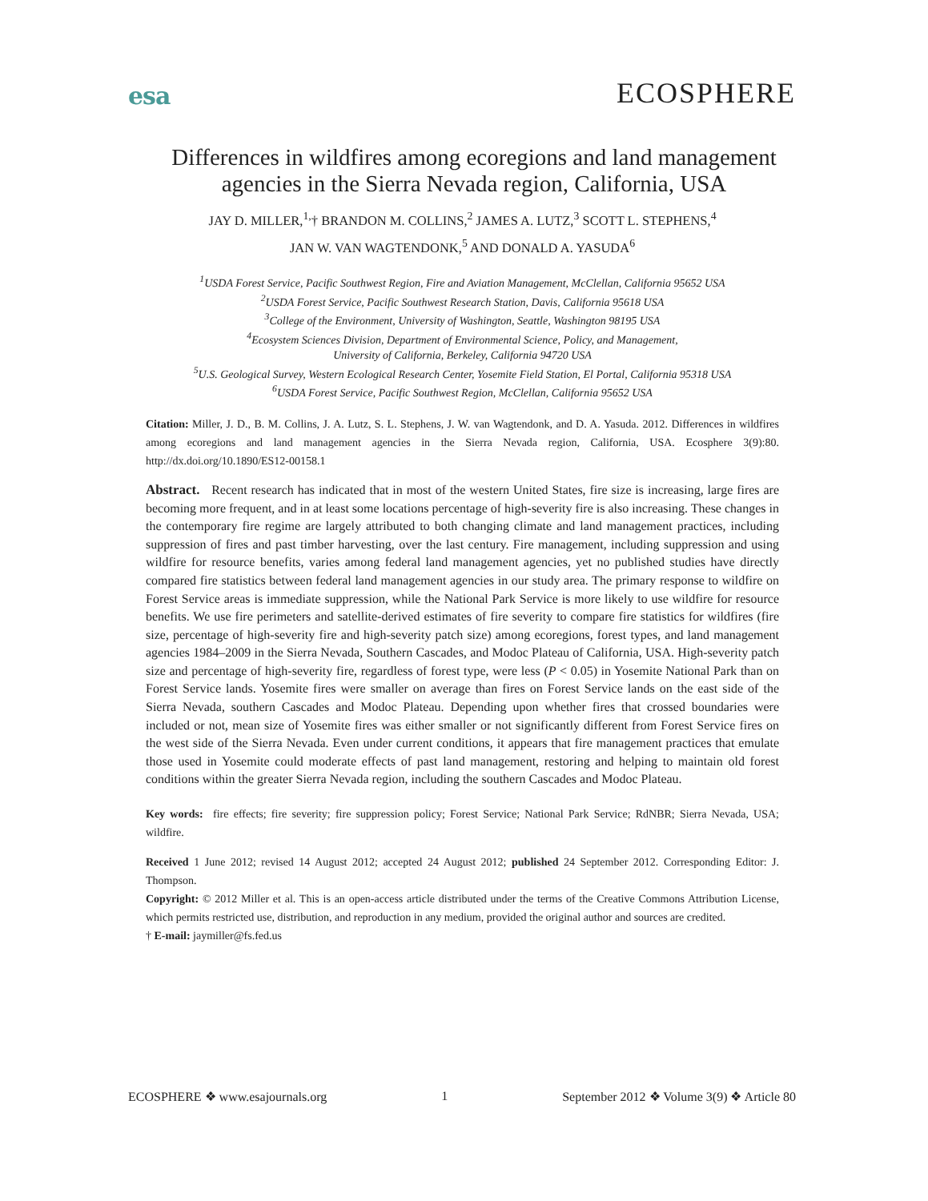esa ECOSPHERE
Differences in wildfires among ecoregions and land management agencies in the Sierra Nevada region, California, USA
JAY D. MILLER,<sup>1,</sup>† BRANDON M. COLLINS,<sup>2</sup> JAMES A. LUTZ,<sup>3</sup> SCOTT L. STEPHENS,<sup>4</sup>
JAN W. VAN WAGTENDONK,<sup>5</sup> AND DONALD A. YASUDA<sup>6</sup>
<sup>1</sup> USDA Forest Service, Pacific Southwest Region, Fire and Aviation Management, McClellan, California 95652 USA
<sup>2</sup> USDA Forest Service, Pacific Southwest Research Station, Davis, California 95618 USA
<sup>3</sup> College of the Environment, University of Washington, Seattle, Washington 98195 USA
<sup>4</sup> Ecosystem Sciences Division, Department of Environmental Science, Policy, and Management,
University of California, Berkeley, California 94720 USA
<sup>5</sup> U.S. Geological Survey, Western Ecological Research Center, Yosemite Field Station, El Portal, California 95318 USA
<sup>6</sup> USDA Forest Service, Pacific Southwest Region, McClellan, California 95652 USA
Citation: Miller, J. D., B. M. Collins, J. A. Lutz, S. L. Stephens, J. W. van Wagtendonk, and D. A. Yasuda. 2012. Differences in wildfires among ecoregions and land management agencies in the Sierra Nevada region, California, USA. Ecosphere 3(9):80. http://dx.doi.org/10.1890/ES12-00158.1
Abstract. Recent research has indicated that in most of the western United States, fire size is increasing, large fires are becoming more frequent, and in at least some locations percentage of high-severity fire is also increasing. These changes in the contemporary fire regime are largely attributed to both changing climate and land management practices, including suppression of fires and past timber harvesting, over the last century. Fire management, including suppression and using wildfire for resource benefits, varies among federal land management agencies, yet no published studies have directly compared fire statistics between federal land management agencies in our study area. The primary response to wildfire on Forest Service areas is immediate suppression, while the National Park Service is more likely to use wildfire for resource benefits. We use fire perimeters and satellite-derived estimates of fire severity to compare fire statistics for wildfires (fire size, percentage of high-severity fire and high-severity patch size) among ecoregions, forest types, and land management agencies 1984–2009 in the Sierra Nevada, Southern Cascades, and Modoc Plateau of California, USA. High-severity patch size and percentage of high-severity fire, regardless of forest type, were less (P < 0.05) in Yosemite National Park than on Forest Service lands. Yosemite fires were smaller on average than fires on Forest Service lands on the east side of the Sierra Nevada, southern Cascades and Modoc Plateau. Depending upon whether fires that crossed boundaries were included or not, mean size of Yosemite fires was either smaller or not significantly different from Forest Service fires on the west side of the Sierra Nevada. Even under current conditions, it appears that fire management practices that emulate those used in Yosemite could moderate effects of past land management, restoring and helping to maintain old forest conditions within the greater Sierra Nevada region, including the southern Cascades and Modoc Plateau.
Key words: fire effects; fire severity; fire suppression policy; Forest Service; National Park Service; RdNBR; Sierra Nevada, USA; wildfire.
Received 1 June 2012; revised 14 August 2012; accepted 24 August 2012; published 24 September 2012. Corresponding Editor: J. Thompson.
Copyright: © 2012 Miller et al. This is an open-access article distributed under the terms of the Creative Commons Attribution License, which permits restricted use, distribution, and reproduction in any medium, provided the original author and sources are credited.
† E-mail: jaymiller@fs.fed.us
ECOSPHERE ❖ www.esajournals.org 1 September 2012 ❖ Volume 3(9) ❖ Article 80